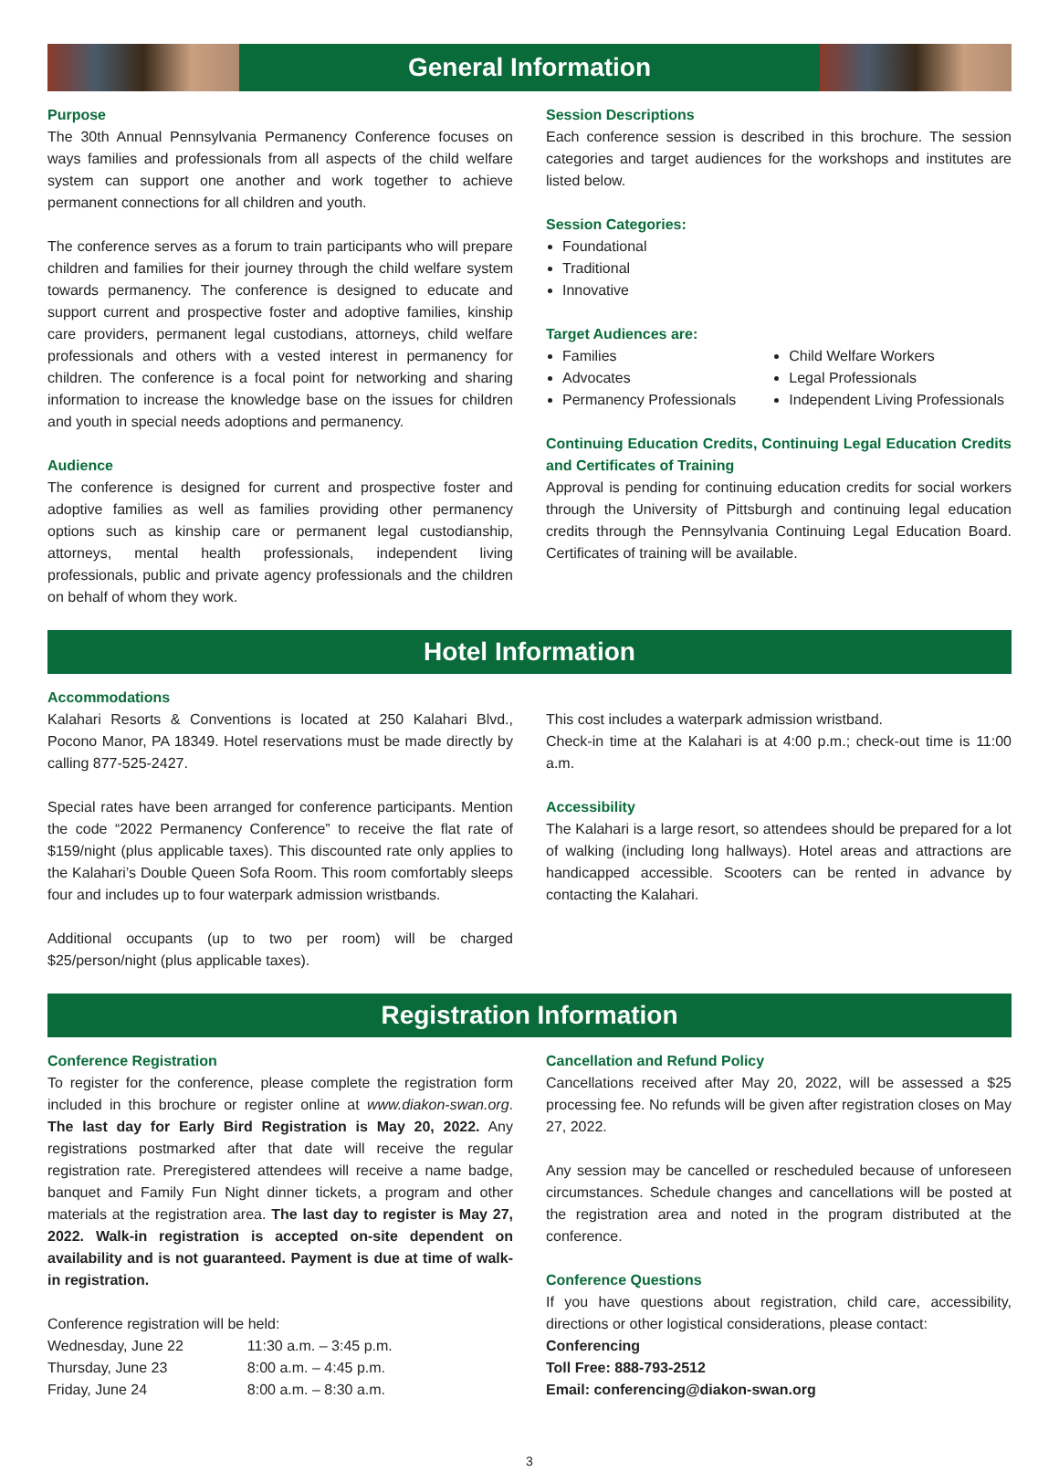General Information
Purpose
The 30th Annual Pennsylvania Permanency Conference focuses on ways families and professionals from all aspects of the child welfare system can support one another and work together to achieve permanent connections for all children and youth.
The conference serves as a forum to train participants who will prepare children and families for their journey through the child welfare system towards permanency. The conference is designed to educate and support current and prospective foster and adoptive families, kinship care providers, permanent legal custodians, attorneys, child welfare professionals and others with a vested interest in permanency for children. The conference is a focal point for networking and sharing information to increase the knowledge base on the issues for children and youth in special needs adoptions and permanency.
Audience
The conference is designed for current and prospective foster and adoptive families as well as families providing other permanency options such as kinship care or permanent legal custodianship, attorneys, mental health professionals, independent living professionals, public and private agency professionals and the children on behalf of whom they work.
Session Descriptions
Each conference session is described in this brochure. The session categories and target audiences for the workshops and institutes are listed below.
Session Categories:
Foundational
Traditional
Innovative
Target Audiences are:
Families
Advocates
Permanency Professionals
Child Welfare Workers
Legal Professionals
Independent Living Professionals
Continuing Education Credits, Continuing Legal Education Credits and Certificates of Training
Approval is pending for continuing education credits for social workers through the University of Pittsburgh and continuing legal education credits through the Pennsylvania Continuing Legal Education Board. Certificates of training will be available.
Hotel Information
Accommodations
Kalahari Resorts & Conventions is located at 250 Kalahari Blvd., Pocono Manor, PA 18349. Hotel reservations must be made directly by calling 877-525-2427.
Special rates have been arranged for conference participants. Mention the code “2022 Permanency Conference” to receive the flat rate of $159/night (plus applicable taxes). This discounted rate only applies to the Kalahari’s Double Queen Sofa Room. This room comfortably sleeps four and includes up to four waterpark admission wristbands.
Additional occupants (up to two per room) will be charged $25/person/night (plus applicable taxes).
This cost includes a waterpark admission wristband.
Check-in time at the Kalahari is at 4:00 p.m.; check-out time is 11:00 a.m.
Accessibility
The Kalahari is a large resort, so attendees should be prepared for a lot of walking (including long hallways). Hotel areas and attractions are handicapped accessible. Scooters can be rented in advance by contacting the Kalahari.
Registration Information
Conference Registration
To register for the conference, please complete the registration form included in this brochure or register online at www.diakon-swan.org. The last day for Early Bird Registration is May 20, 2022. Any registrations postmarked after that date will receive the regular registration rate. Preregistered attendees will receive a name badge, banquet and Family Fun Night dinner tickets, a program and other materials at the registration area. The last day to register is May 27, 2022. Walk-in registration is accepted on-site dependent on availability and is not guaranteed. Payment is due at time of walk-in registration.
Conference registration will be held:
| Wednesday, June 22 | 11:30 a.m. – 3:45 p.m. |
| Thursday, June 23 | 8:00 a.m. – 4:45 p.m. |
| Friday, June 24 | 8:00 a.m. – 8:30 a.m. |
Cancellation and Refund Policy
Cancellations received after May 20, 2022, will be assessed a $25 processing fee. No refunds will be given after registration closes on May 27, 2022.
Any session may be cancelled or rescheduled because of unforeseen circumstances. Schedule changes and cancellations will be posted at the registration area and noted in the program distributed at the conference.
Conference Questions
If you have questions about registration, child care, accessibility, directions or other logistical considerations, please contact:
Conferencing
Toll Free: 888-793-2512
Email: conferencing@diakon-swan.org
3